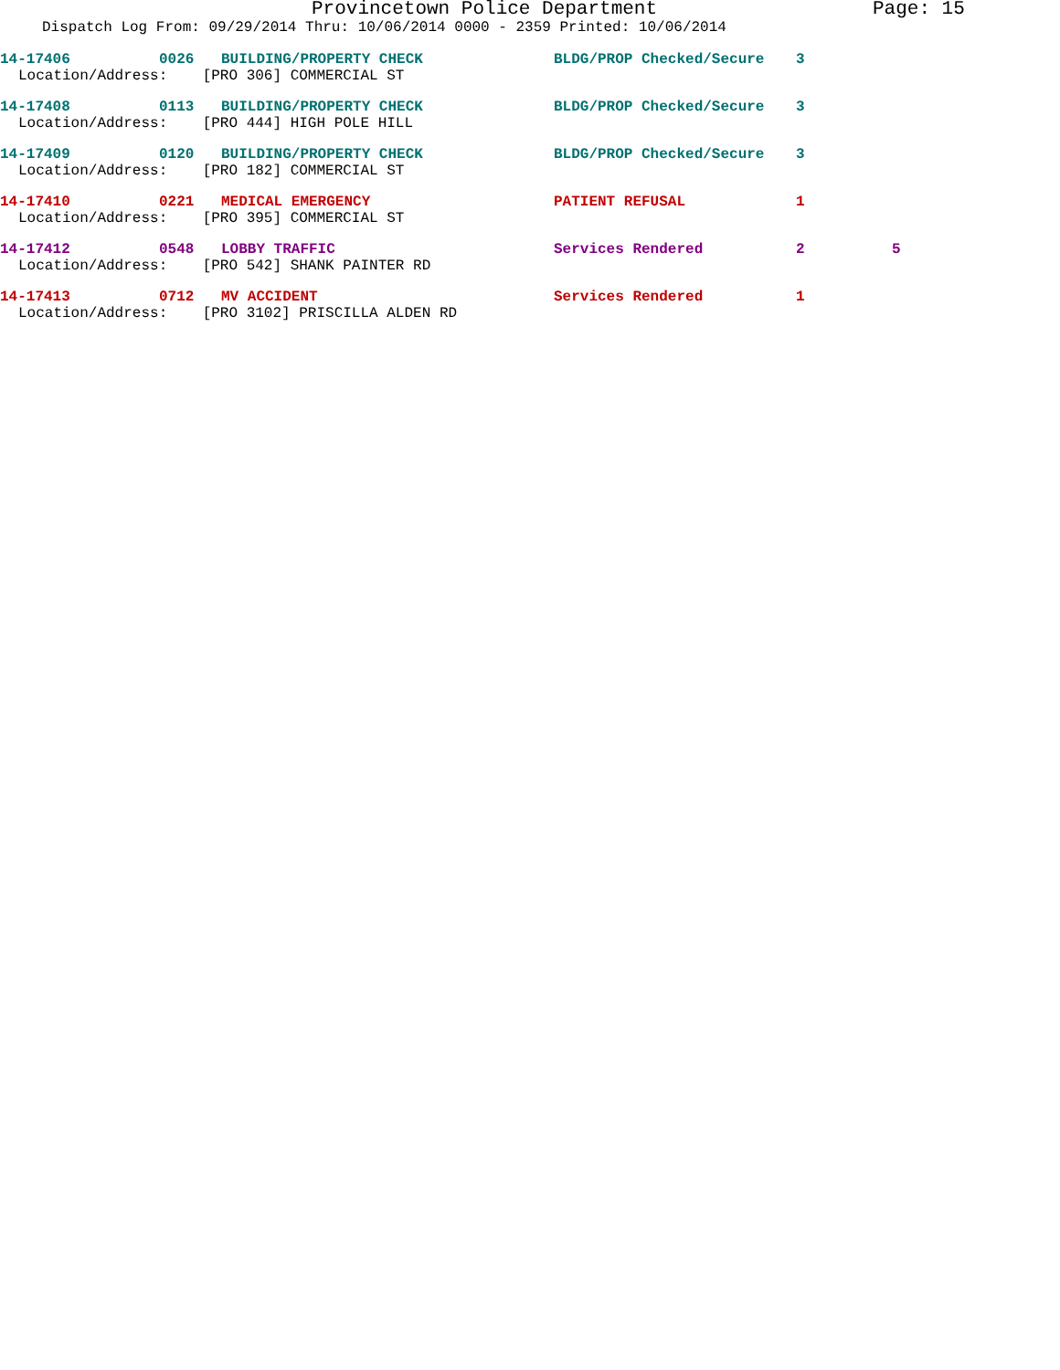Provincetown Police Department Page: 15
Dispatch Log From: 09/29/2014 Thru: 10/06/2014 0000 - 2359 Printed: 10/06/2014
14-17406 0026 BUILDING/PROPERTY CHECK BLDG/PROP Checked/Secure 3
Location/Address: [PRO 306] COMMERCIAL ST
14-17408 0113 BUILDING/PROPERTY CHECK BLDG/PROP Checked/Secure 3
Location/Address: [PRO 444] HIGH POLE HILL
14-17409 0120 BUILDING/PROPERTY CHECK BLDG/PROP Checked/Secure 3
Location/Address: [PRO 182] COMMERCIAL ST
14-17410 0221 MEDICAL EMERGENCY PATIENT REFUSAL 1
Location/Address: [PRO 395] COMMERCIAL ST
14-17412 0548 LOBBY TRAFFIC Services Rendered 2 5
Location/Address: [PRO 542] SHANK PAINTER RD
14-17413 0712 MV ACCIDENT Services Rendered 1
Location/Address: [PRO 3102] PRISCILLA ALDEN RD